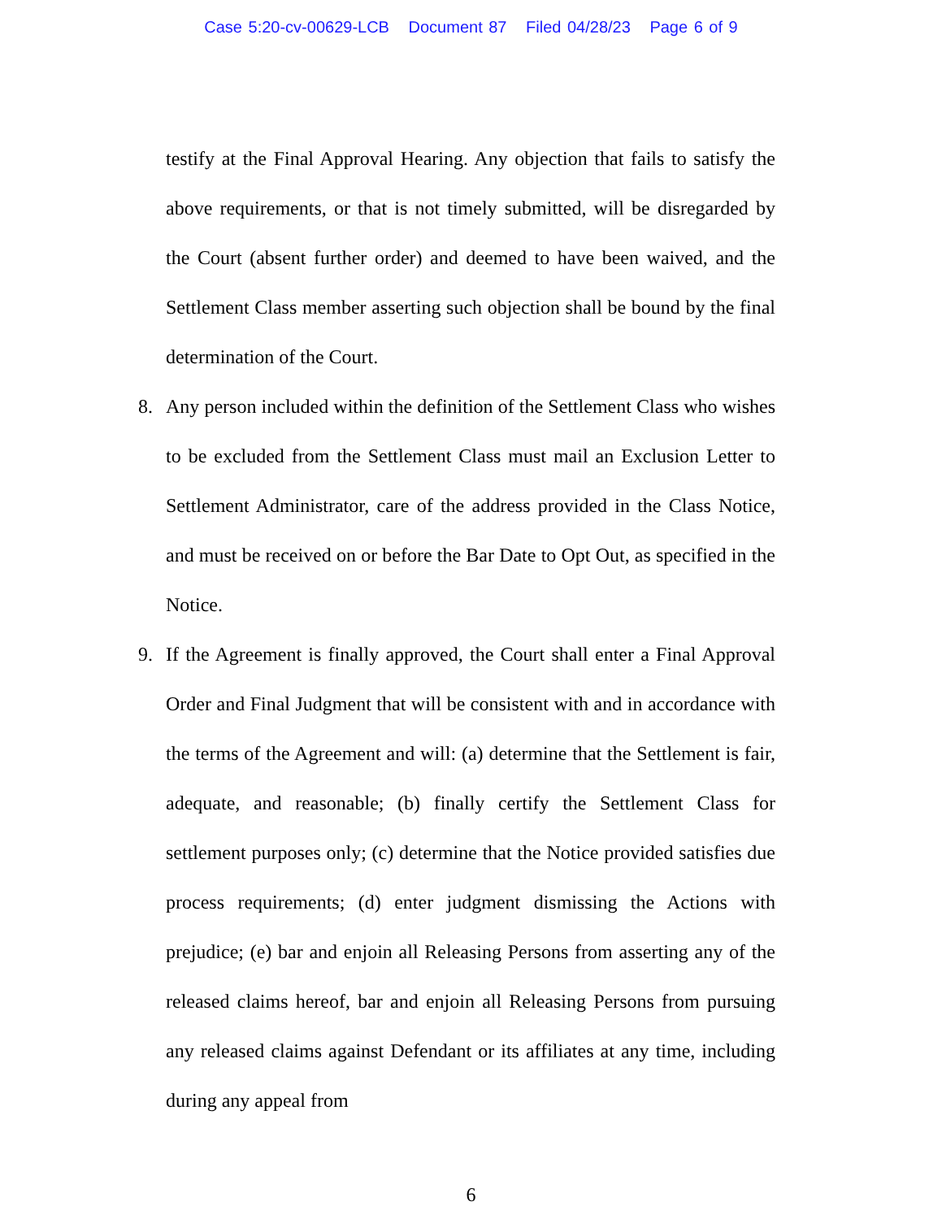Case 5:20-cv-00629-LCB Document 87 Filed 04/28/23 Page 6 of 9
testify at the Final Approval Hearing. Any objection that fails to satisfy the above requirements, or that is not timely submitted, will be disregarded by the Court (absent further order) and deemed to have been waived, and the Settlement Class member asserting such objection shall be bound by the final determination of the Court.
8. Any person included within the definition of the Settlement Class who wishes to be excluded from the Settlement Class must mail an Exclusion Letter to Settlement Administrator, care of the address provided in the Class Notice, and must be received on or before the Bar Date to Opt Out, as specified in the Notice.
9. If the Agreement is finally approved, the Court shall enter a Final Approval Order and Final Judgment that will be consistent with and in accordance with the terms of the Agreement and will: (a) determine that the Settlement is fair, adequate, and reasonable; (b) finally certify the Settlement Class for settlement purposes only; (c) determine that the Notice provided satisfies due process requirements; (d) enter judgment dismissing the Actions with prejudice; (e) bar and enjoin all Releasing Persons from asserting any of the released claims hereof, bar and enjoin all Releasing Persons from pursuing any released claims against Defendant or its affiliates at any time, including during any appeal from
6